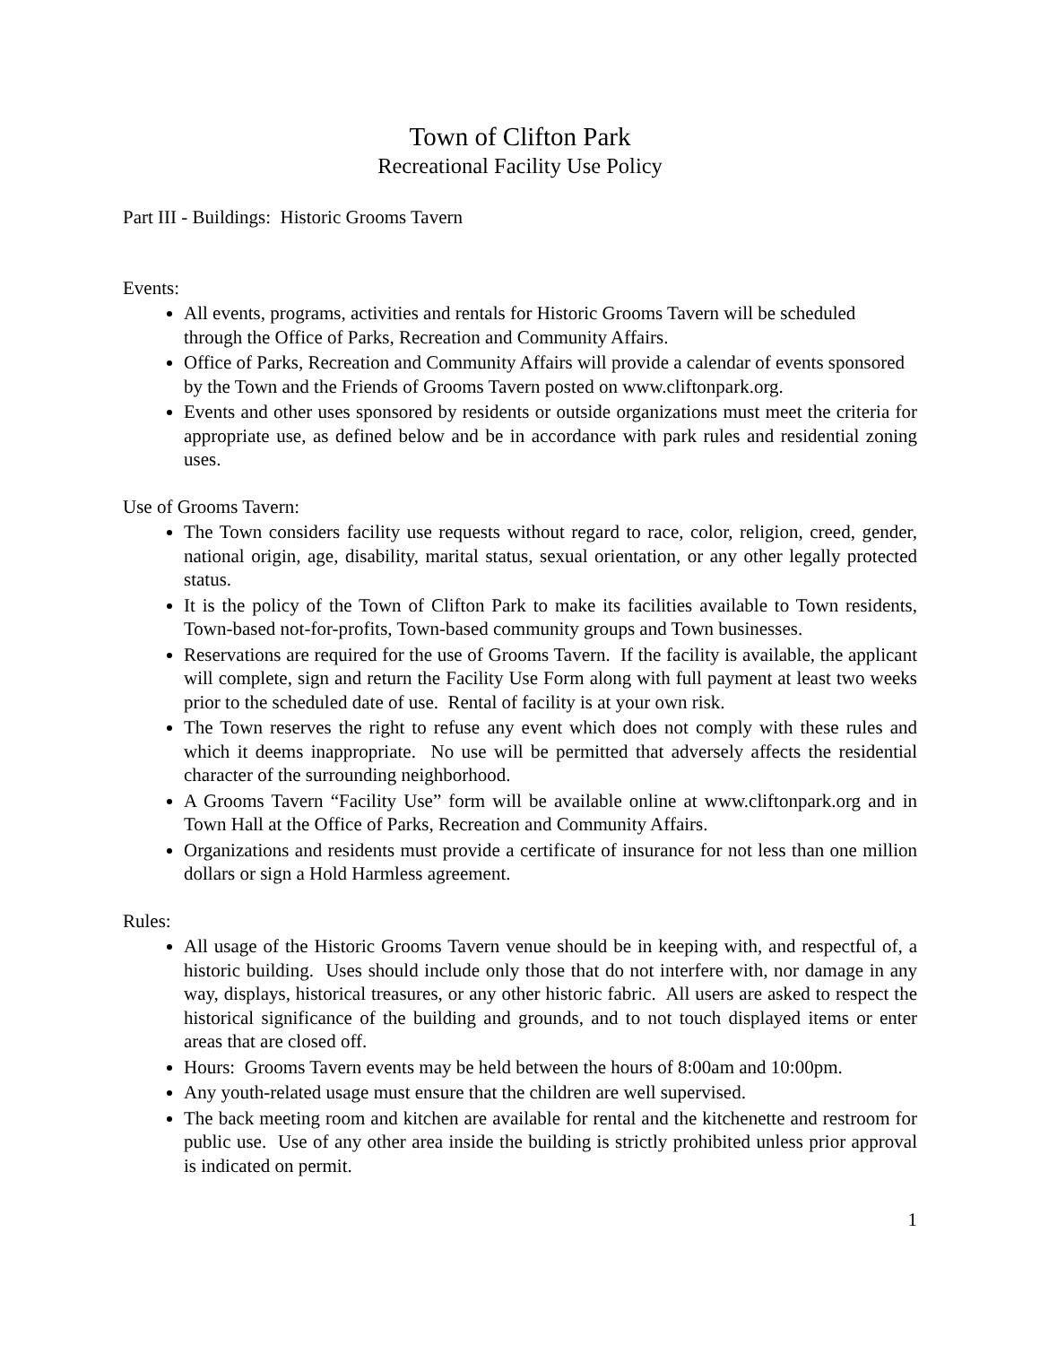Town of Clifton Park
Recreational Facility Use Policy
Part III - Buildings: Historic Grooms Tavern
Events:
All events, programs, activities and rentals for Historic Grooms Tavern will be scheduled through the Office of Parks, Recreation and Community Affairs.
Office of Parks, Recreation and Community Affairs will provide a calendar of events sponsored by the Town and the Friends of Grooms Tavern posted on www.cliftonpark.org.
Events and other uses sponsored by residents or outside organizations must meet the criteria for appropriate use, as defined below and be in accordance with park rules and residential zoning uses.
Use of Grooms Tavern:
The Town considers facility use requests without regard to race, color, religion, creed, gender, national origin, age, disability, marital status, sexual orientation, or any other legally protected status.
It is the policy of the Town of Clifton Park to make its facilities available to Town residents, Town-based not-for-profits, Town-based community groups and Town businesses.
Reservations are required for the use of Grooms Tavern. If the facility is available, the applicant will complete, sign and return the Facility Use Form along with full payment at least two weeks prior to the scheduled date of use. Rental of facility is at your own risk.
The Town reserves the right to refuse any event which does not comply with these rules and which it deems inappropriate. No use will be permitted that adversely affects the residential character of the surrounding neighborhood.
A Grooms Tavern “Facility Use” form will be available online at www.cliftonpark.org and in Town Hall at the Office of Parks, Recreation and Community Affairs.
Organizations and residents must provide a certificate of insurance for not less than one million dollars or sign a Hold Harmless agreement.
Rules:
All usage of the Historic Grooms Tavern venue should be in keeping with, and respectful of, a historic building. Uses should include only those that do not interfere with, nor damage in any way, displays, historical treasures, or any other historic fabric. All users are asked to respect the historical significance of the building and grounds, and to not touch displayed items or enter areas that are closed off.
Hours: Grooms Tavern events may be held between the hours of 8:00am and 10:00pm.
Any youth-related usage must ensure that the children are well supervised.
The back meeting room and kitchen are available for rental and the kitchenette and restroom for public use. Use of any other area inside the building is strictly prohibited unless prior approval is indicated on permit.
1